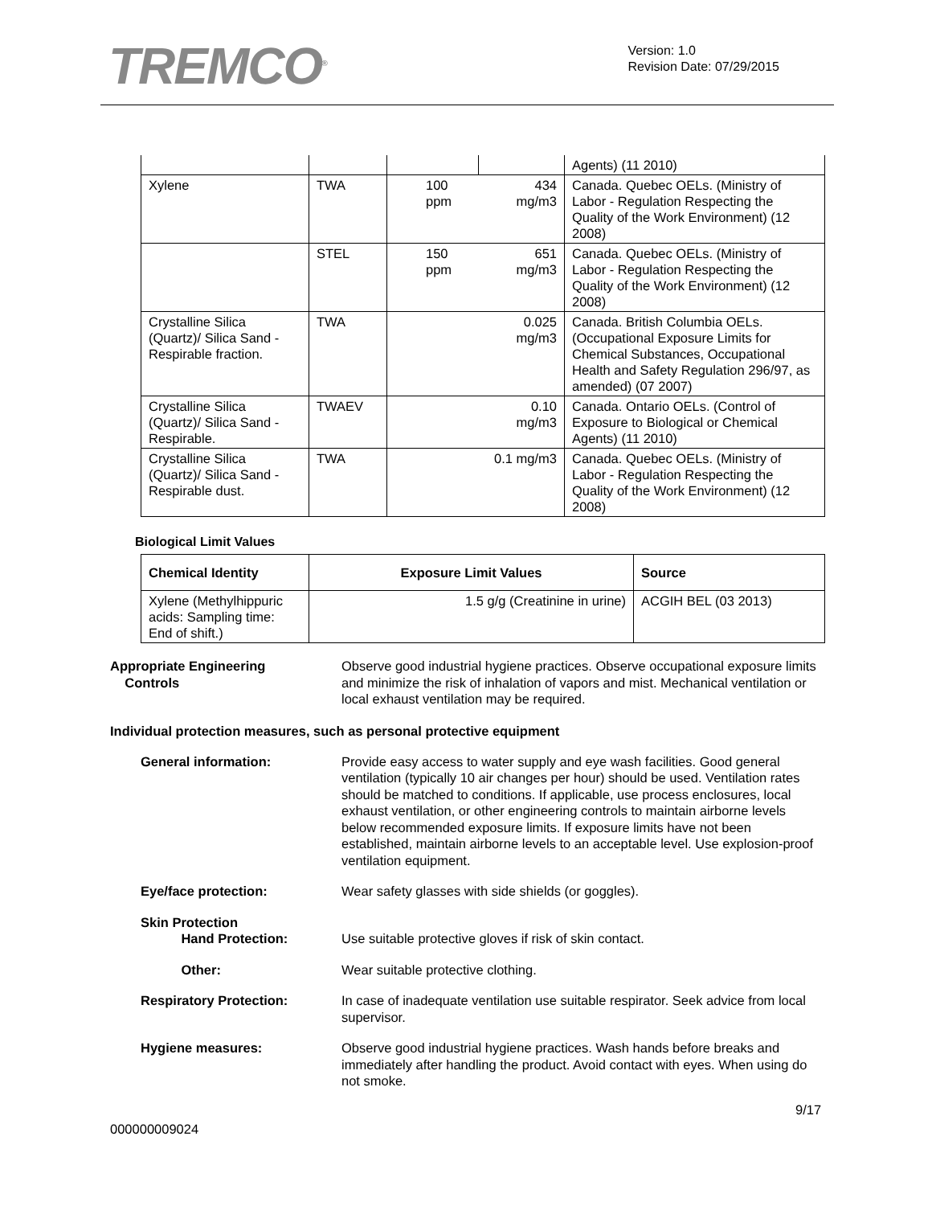TREMCO<sup>®</sup>
Version: 1.0
Revision Date: 07/29/2015
| | | | | Agents) (11 2010) |
| Xylene | TWA | 100 ppm | 434 mg/m3 | Canada. Quebec OELs. (Ministry of Labor - Regulation Respecting the Quality of the Work Environment) (12 2008) |
| | STEL | 150 ppm | 651 mg/m3 | Canada. Quebec OELs. (Ministry of Labor - Regulation Respecting the Quality of the Work Environment) (12 2008) |
| Crystalline Silica (Quartz)/ Silica Sand - Respirable fraction. | TWA | | 0.025 mg/m3 | Canada. British Columbia OELs. (Occupational Exposure Limits for Chemical Substances, Occupational Health and Safety Regulation 296/97, as amended) (07 2007) |
| Crystalline Silica (Quartz)/ Silica Sand - Respirable. | TWAEV | | 0.10 mg/m3 | Canada. Ontario OELs. (Control of Exposure to Biological or Chemical Agents) (11 2010) |
| Crystalline Silica (Quartz)/ Silica Sand - Respirable dust. | TWA | 0.1 mg/m3 | | Canada. Quebec OELs. (Ministry of Labor - Regulation Respecting the Quality of the Work Environment) (12 2008) |
Biological Limit Values
| Chemical Identity | Exposure Limit Values | Source |
| --- | --- | --- |
| Xylene (Methylhippuric acids: Sampling time: End of shift.) | 1.5 g/g (Creatinine in urine) | ACGIH BEL (03 2013) |
Appropriate Engineering
Controls
Observe good industrial hygiene practices. Observe occupational exposure limits and minimize the risk of inhalation of vapors and mist. Mechanical ventilation or local exhaust ventilation may be required.
Individual protection measures, such as personal protective equipment
General information: Provide easy access to water supply and eye wash facilities. Good general ventilation (typically 10 air changes per hour) should be used. Ventilation rates should be matched to conditions. If applicable, use process enclosures, local exhaust ventilation, or other engineering controls to maintain airborne levels below recommended exposure limits. If exposure limits have not been established, maintain airborne levels to an acceptable level. Use explosion-proof ventilation equipment.
Eye/face protection: Wear safety glasses with side shields (or goggles).
Skin Protection
Hand Protection:
Use suitable protective gloves if risk of skin contact.
Other: Wear suitable protective clothing.
Respiratory Protection: In case of inadequate ventilation use suitable respirator. Seek advice from local supervisor.
Hygiene measures: Observe good industrial hygiene practices. Wash hands before breaks and immediately after handling the product. Avoid contact with eyes. When using do not smoke.
9/17
000000009024